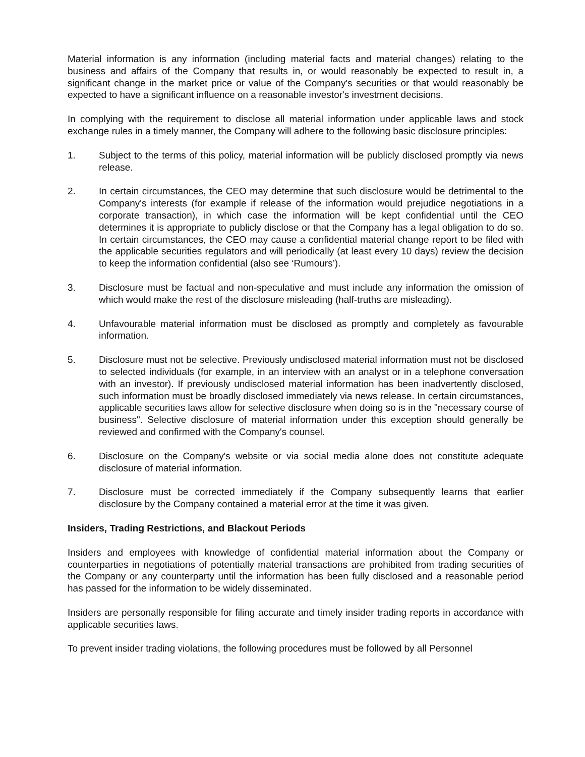Material information is any information (including material facts and material changes) relating to the business and affairs of the Company that results in, or would reasonably be expected to result in, a significant change in the market price or value of the Company's securities or that would reasonably be expected to have a significant influence on a reasonable investor's investment decisions.
In complying with the requirement to disclose all material information under applicable laws and stock exchange rules in a timely manner, the Company will adhere to the following basic disclosure principles:
1. Subject to the terms of this policy, material information will be publicly disclosed promptly via news release.
2. In certain circumstances, the CEO may determine that such disclosure would be detrimental to the Company's interests (for example if release of the information would prejudice negotiations in a corporate transaction), in which case the information will be kept confidential until the CEO determines it is appropriate to publicly disclose or that the Company has a legal obligation to do so. In certain circumstances, the CEO may cause a confidential material change report to be filed with the applicable securities regulators and will periodically (at least every 10 days) review the decision to keep the information confidential (also see ‘Rumours’).
3. Disclosure must be factual and non-speculative and must include any information the omission of which would make the rest of the disclosure misleading (half-truths are misleading).
4. Unfavourable material information must be disclosed as promptly and completely as favourable information.
5. Disclosure must not be selective. Previously undisclosed material information must not be disclosed to selected individuals (for example, in an interview with an analyst or in a telephone conversation with an investor). If previously undisclosed material information has been inadvertently disclosed, such information must be broadly disclosed immediately via news release. In certain circumstances, applicable securities laws allow for selective disclosure when doing so is in the "necessary course of business". Selective disclosure of material information under this exception should generally be reviewed and confirmed with the Company's counsel.
6. Disclosure on the Company's website or via social media alone does not constitute adequate disclosure of material information.
7. Disclosure must be corrected immediately if the Company subsequently learns that earlier disclosure by the Company contained a material error at the time it was given.
Insiders, Trading Restrictions, and Blackout Periods
Insiders and employees with knowledge of confidential material information about the Company or counterparties in negotiations of potentially material transactions are prohibited from trading securities of the Company or any counterparty until the information has been fully disclosed and a reasonable period has passed for the information to be widely disseminated.
Insiders are personally responsible for filing accurate and timely insider trading reports in accordance with applicable securities laws.
To prevent insider trading violations, the following procedures must be followed by all Personnel